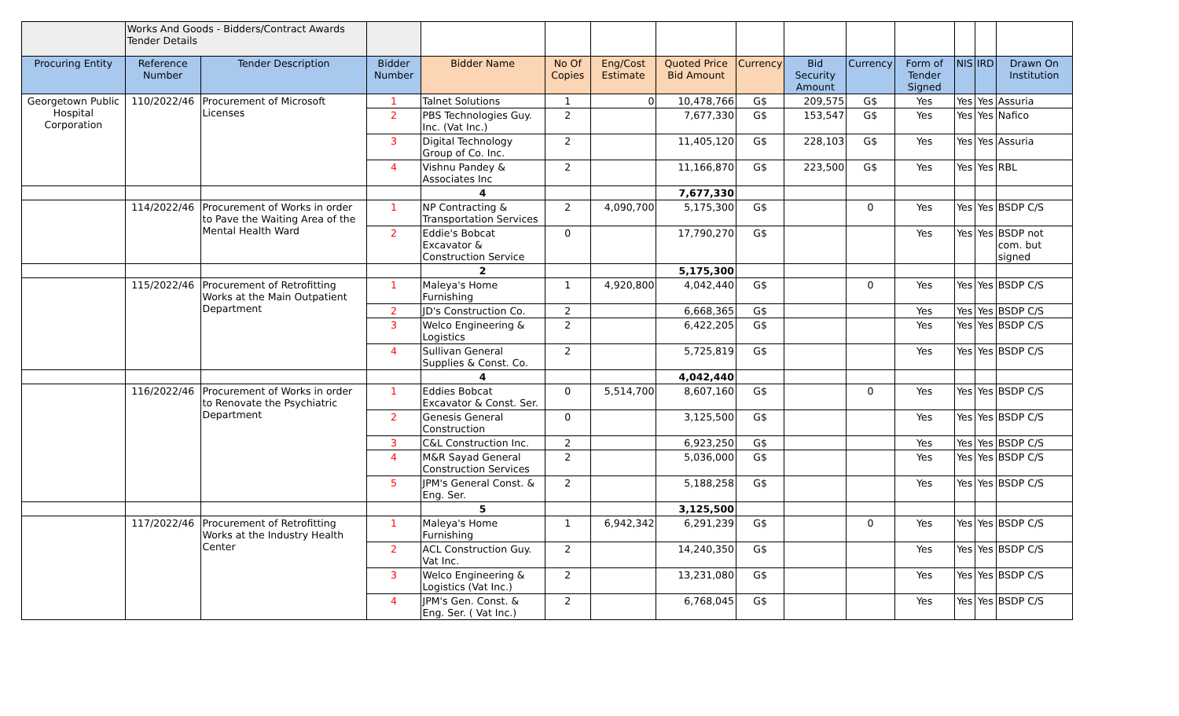| | Works And Goods - Bidders/Contract Awards Tender Details | | | | | | | | | | | | | |
| Procuring Entity | Reference Number | Tender Description | Bidder Number | Bidder Name | No Of Copies | Eng/Cost Estimate | Quoted Price Bid Amount | Currency | Bid Security Amount | Currency | Form of Tender Signed | NIS | IRD | Drawn On Institution |
| Georgetown Public Hospital Corporation | 110/2022/46 | Procurement of Microsoft Licenses | 1 | Talnet Solutions | 1 | 0 | 10,478,766 | G$ | 209,575 | G$ | Yes | Yes | Yes | Assuria |
| | | | 2 | PBS Technologies Guy. Inc. (Vat Inc.) | 2 | | 7,677,330 | G$ | 153,547 | G$ | Yes | Yes | Yes | Nafico |
| | | | 3 | Digital Technology Group of Co. Inc. | 2 | | 11,405,120 | G$ | 228,103 | G$ | Yes | Yes | Yes | Assuria |
| | | | 4 | Vishnu Pandey & Associates Inc | 2 | | 11,166,870 | G$ | 223,500 | G$ | Yes | Yes | Yes | RBL |
| | | | | 4 | | | 7,677,330 | | | | | | | |
| | 114/2022/46 | Procurement of Works in order to Pave the Waiting Area of the Mental Health Ward | 1 | NP Contracting & Transportation Services | 2 | 4,090,700 | 5,175,300 | G$ | | 0 | Yes | Yes | Yes | BSDP C/S |
| | | | 2 | Eddie's Bobcat Excavator & Construction Service | 0 | | 17,790,270 | G$ | | | Yes | Yes | Yes | BSDP not com. but signed |
| | | | | 2 | | | 5,175,300 | | | | | | | |
| | 115/2022/46 | Procurement of Retrofitting Works at the Main Outpatient Department | 1 | Maleya's Home Furnishing | 1 | 4,920,800 | 4,042,440 | G$ | | 0 | Yes | Yes | Yes | BSDP C/S |
| | | | 2 | JD's Construction Co. | 2 | | 6,668,365 | G$ | | | Yes | Yes | Yes | BSDP C/S |
| | | | 3 | Welco Engineering & Logistics | 2 | | 6,422,205 | G$ | | | Yes | Yes | Yes | BSDP C/S |
| | | | 4 | Sullivan General Supplies & Const. Co. | 2 | | 5,725,819 | G$ | | | Yes | Yes | Yes | BSDP C/S |
| | | | | 4 | | | 4,042,440 | | | | | | | |
| | 116/2022/46 | Procurement of Works in order to Renovate the Psychiatric Department | 1 | Eddies Bobcat Excavator & Const. Ser. | 0 | 5,514,700 | 8,607,160 | G$ | | 0 | Yes | Yes | Yes | BSDP C/S |
| | | | 2 | Genesis General Construction | 0 | | 3,125,500 | G$ | | | Yes | Yes | Yes | BSDP C/S |
| | | | 3 | C&L Construction Inc. | 2 | | 6,923,250 | G$ | | | Yes | Yes | Yes | BSDP C/S |
| | | | 4 | M&R Sayad General Construction Services | 2 | | 5,036,000 | G$ | | | Yes | Yes | Yes | BSDP C/S |
| | | | 5 | JPM's General Const. & Eng. Ser. | 2 | | 5,188,258 | G$ | | | Yes | Yes | Yes | BSDP C/S |
| | | | | 5 | | | 3,125,500 | | | | | | | |
| | 117/2022/46 | Procurement of Retrofitting Works at the Industry Health Center | 1 | Maleya's Home Furnishing | 1 | 6,942,342 | 6,291,239 | G$ | | 0 | Yes | Yes | Yes | BSDP C/S |
| | | | 2 | ACL Construction Guy. Vat Inc. | 2 | | 14,240,350 | G$ | | | Yes | Yes | Yes | BSDP C/S |
| | | | 3 | Welco Engineering & Logistics (Vat Inc.) | 2 | | 13,231,080 | G$ | | | Yes | Yes | Yes | BSDP C/S |
| | | | 4 | JPM's Gen. Const. & Eng. Ser. ( Vat Inc.) | 2 | | 6,768,045 | G$ | | | Yes | Yes | Yes | BSDP C/S |